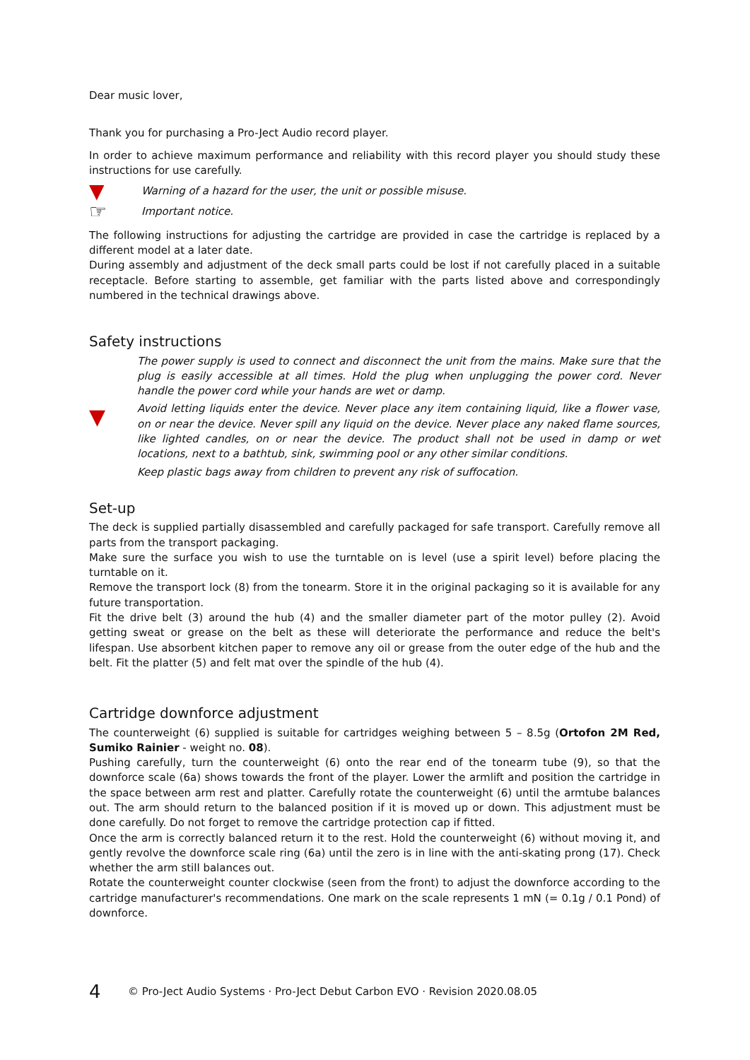Dear music lover,
Thank you for purchasing a Pro-Ject Audio record player.
In order to achieve maximum performance and reliability with this record player you should study these instructions for use carefully.
▼ Warning of a hazard for the user, the unit or possible misuse.
☞ Important notice.
The following instructions for adjusting the cartridge are provided in case the cartridge is replaced by a different model at a later date.
During assembly and adjustment of the deck small parts could be lost if not carefully placed in a suitable receptacle. Before starting to assemble, get familiar with the parts listed above and correspondingly numbered in the technical drawings above.
Safety instructions
▼
The power supply is used to connect and disconnect the unit from the mains. Make sure that the plug is easily accessible at all times. Hold the plug when unplugging the power cord. Never handle the power cord while your hands are wet or damp.
Avoid letting liquids enter the device. Never place any item containing liquid, like a flower vase, on or near the device. Never spill any liquid on the device. Never place any naked flame sources, like lighted candles, on or near the device. The product shall not be used in damp or wet locations, next to a bathtub, sink, swimming pool or any other similar conditions.
Keep plastic bags away from children to prevent any risk of suffocation.
Set-up
The deck is supplied partially disassembled and carefully packaged for safe transport. Carefully remove all parts from the transport packaging.
Make sure the surface you wish to use the turntable on is level (use a spirit level) before placing the turntable on it.
Remove the transport lock (8) from the tonearm. Store it in the original packaging so it is available for any future transportation.
Fit the drive belt (3) around the hub (4) and the smaller diameter part of the motor pulley (2). Avoid getting sweat or grease on the belt as these will deteriorate the performance and reduce the belt's lifespan. Use absorbent kitchen paper to remove any oil or grease from the outer edge of the hub and the belt. Fit the platter (5) and felt mat over the spindle of the hub (4).
Cartridge downforce adjustment
The counterweight (6) supplied is suitable for cartridges weighing between 5 – 8.5g (Ortofon 2M Red, Sumiko Rainier - weight no. 08).
Pushing carefully, turn the counterweight (6) onto the rear end of the tonearm tube (9), so that the downforce scale (6a) shows towards the front of the player. Lower the armlift and position the cartridge in the space between arm rest and platter. Carefully rotate the counterweight (6) until the armtube balances out. The arm should return to the balanced position if it is moved up or down. This adjustment must be done carefully. Do not forget to remove the cartridge protection cap if fitted.
Once the arm is correctly balanced return it to the rest. Hold the counterweight (6) without moving it, and gently revolve the downforce scale ring (6a) until the zero is in line with the anti-skating prong (17). Check whether the arm still balances out.
Rotate the counterweight counter clockwise (seen from the front) to adjust the downforce according to the cartridge manufacturer's recommendations. One mark on the scale represents 1 mN (= 0.1g / 0.1 Pond) of downforce.
4 © Pro-Ject Audio Systems · Pro-Ject Debut Carbon EVO · Revision 2020.08.05